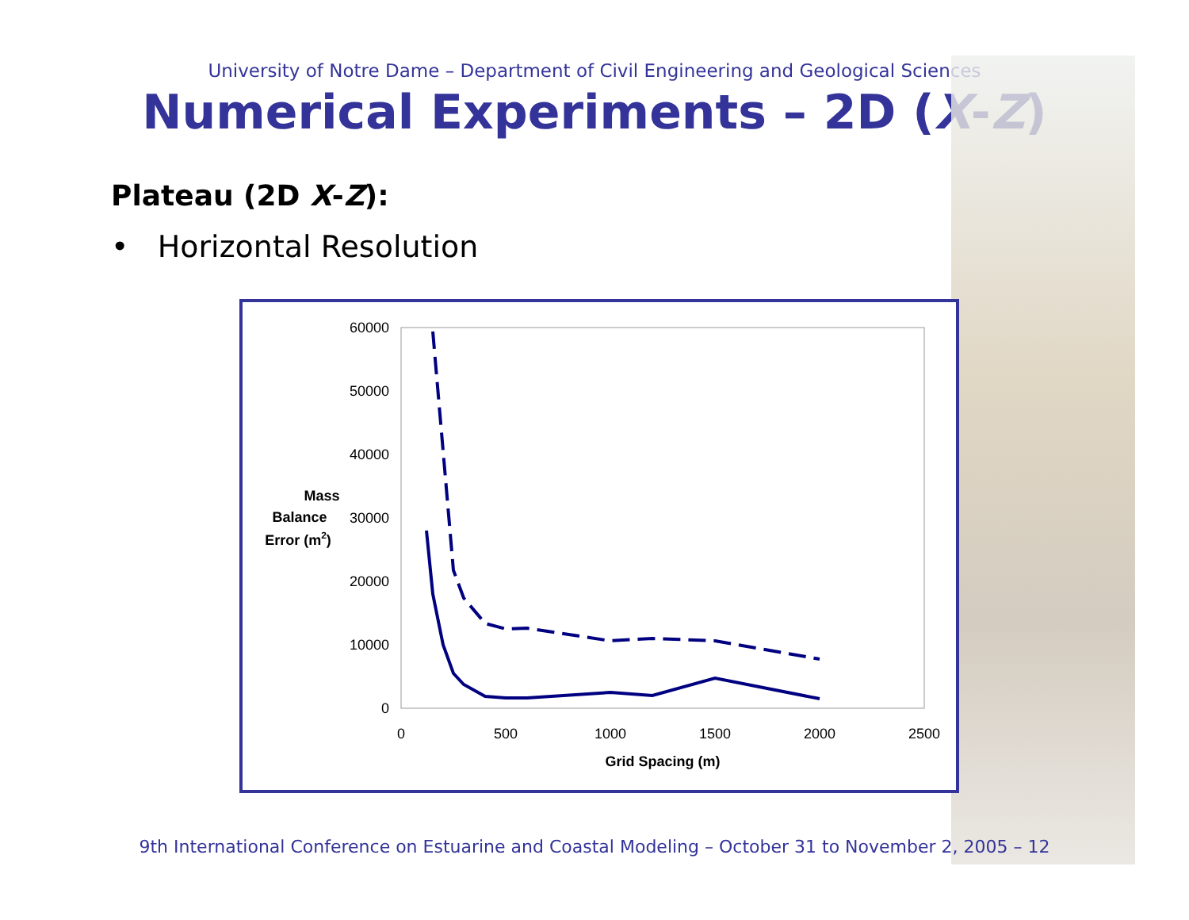University of Notre Dame – Department of Civil Engineering and Geological Sciences
Numerical Experiments – 2D (X-Z)
Plateau (2D X-Z):
• Horizontal Resolution
60000
50000
40000
30000
20000
10000
0
0
500
1000
1500
2000
2500
Grid Spacing (m)
Mass
Balance
Error (m2)
9th International Conference on Estuarine and Coastal Modeling – October 31 to November 2, 2005 – 12